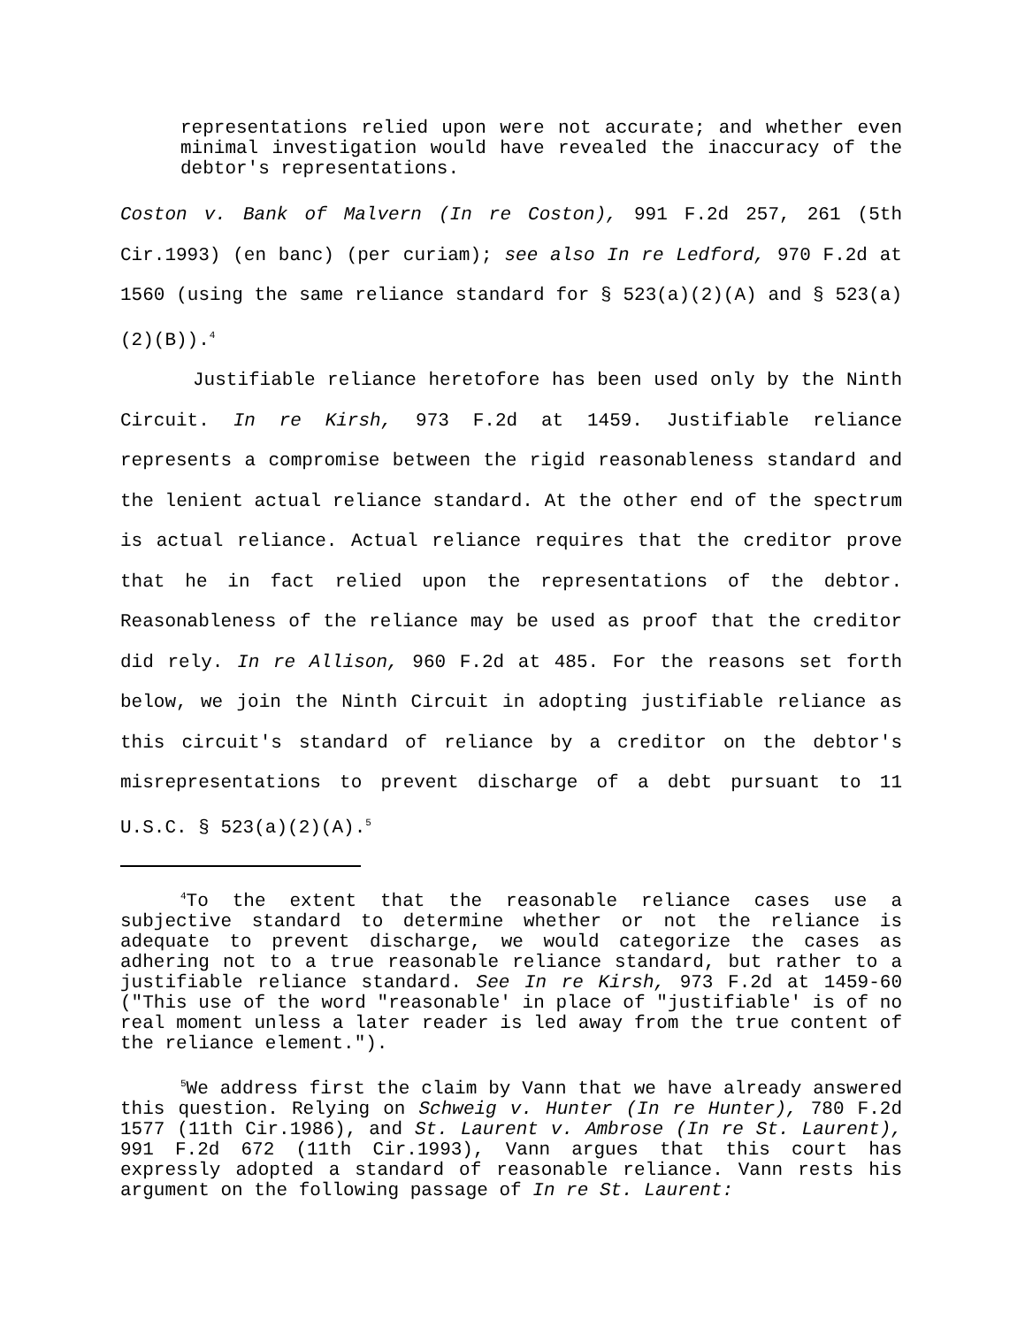representations relied upon were not accurate; and whether even minimal investigation would have revealed the inaccuracy of the debtor's representations.
Coston v. Bank of Malvern (In re Coston), 991 F.2d 257, 261 (5th Cir.1993) (en banc) (per curiam); see also In re Ledford, 970 F.2d at 1560 (using the same reliance standard for § 523(a)(2)(A) and § 523(a)(2)(B)).<sup>4</sup>
Justifiable reliance heretofore has been used only by the Ninth Circuit. In re Kirsh, 973 F.2d at 1459. Justifiable reliance represents a compromise between the rigid reasonableness standard and the lenient actual reliance standard. At the other end of the spectrum is actual reliance. Actual reliance requires that the creditor prove that he in fact relied upon the representations of the debtor. Reasonableness of the reliance may be used as proof that the creditor did rely. In re Allison, 960 F.2d at 485. For the reasons set forth below, we join the Ninth Circuit in adopting justifiable reliance as this circuit's standard of reliance by a creditor on the debtor's misrepresentations to prevent discharge of a debt pursuant to 11 U.S.C. § 523(a)(2)(A).<sup>5</sup>
<sup>4</sup> To the extent that the reasonable reliance cases use a subjective standard to determine whether or not the reliance is adequate to prevent discharge, we would categorize the cases as adhering not to a true reasonable reliance standard, but rather to a justifiable reliance standard. See In re Kirsh, 973 F.2d at 1459-60 ("This use of the word "reasonable' in place of "justifiable' is of no real moment unless a later reader is led away from the true content of the reliance element.").
<sup>5</sup> We address first the claim by Vann that we have already answered this question. Relying on Schweig v. Hunter (In re Hunter), 780 F.2d 1577 (11th Cir.1986), and St. Laurent v. Ambrose (In re St. Laurent), 991 F.2d 672 (11th Cir.1993), Vann argues that this court has expressly adopted a standard of reasonable reliance. Vann rests his argument on the following passage of In re St. Laurent: